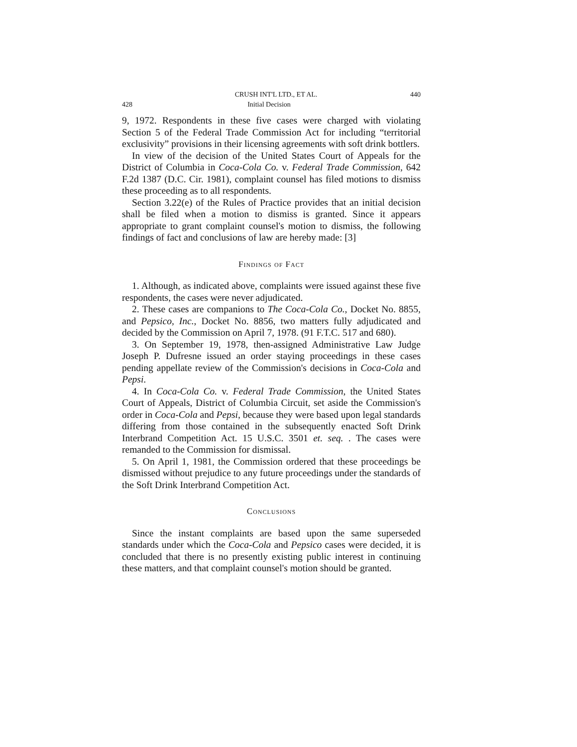CRUSH INT'L LTD., ET AL. 440
428 Initial Decision
9, 1972. Respondents in these five cases were charged with violating Section 5 of the Federal Trade Commission Act for including “territorial exclusivity” provisions in their licensing agreements with soft drink bottlers.
In view of the decision of the United States Court of Appeals for the District of Columbia in Coca-Cola Co. v. Federal Trade Commission, 642 F.2d 1387 (D.C. Cir. 1981), complaint counsel has filed motions to dismiss these proceeding as to all respondents.
Section 3.22(e) of the Rules of Practice provides that an initial decision shall be filed when a motion to dismiss is granted. Since it appears appropriate to grant complaint counsel's motion to dismiss, the following findings of fact and conclusions of law are hereby made: [3]
Findings of Fact
1. Although, as indicated above, complaints were issued against these five respondents, the cases were never adjudicated.
2. These cases are companions to The Coca-Cola Co., Docket No. 8855, and Pepsico, Inc., Docket No. 8856, two matters fully adjudicated and decided by the Commission on April 7, 1978. (91 F.T.C. 517 and 680).
3. On September 19, 1978, then-assigned Administrative Law Judge Joseph P. Dufresne issued an order staying proceedings in these cases pending appellate review of the Commission's decisions in Coca-Cola and Pepsi.
4. In Coca-Cola Co. v. Federal Trade Commission, the United States Court of Appeals, District of Columbia Circuit, set aside the Commission's order in Coca-Cola and Pepsi, because they were based upon legal standards differing from those contained in the subsequently enacted Soft Drink Interbrand Competition Act. 15 U.S.C. 3501 et. seq. . The cases were remanded to the Commission for dismissal.
5. On April 1, 1981, the Commission ordered that these proceedings be dismissed without prejudice to any future proceedings under the standards of the Soft Drink Interbrand Competition Act.
Conclusions
Since the instant complaints are based upon the same superseded standards under which the Coca-Cola and Pepsico cases were decided, it is concluded that there is no presently existing public interest in continuing these matters, and that complaint counsel's motion should be granted.